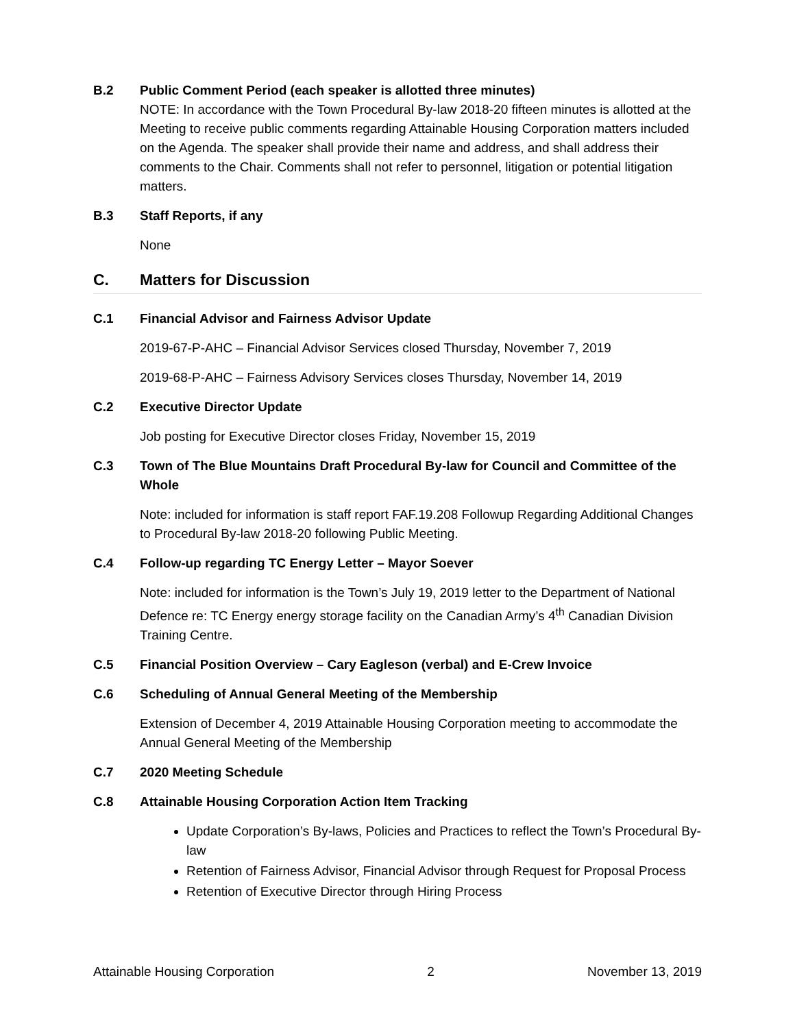B.2 Public Comment Period (each speaker is allotted three minutes)
NOTE: In accordance with the Town Procedural By-law 2018-20 fifteen minutes is allotted at the Meeting to receive public comments regarding Attainable Housing Corporation matters included on the Agenda. The speaker shall provide their name and address, and shall address their comments to the Chair. Comments shall not refer to personnel, litigation or potential litigation matters.
B.3 Staff Reports, if any
None
C. Matters for Discussion
C.1 Financial Advisor and Fairness Advisor Update
2019-67-P-AHC – Financial Advisor Services closed Thursday, November 7, 2019
2019-68-P-AHC – Fairness Advisory Services closes Thursday, November 14, 2019
C.2 Executive Director Update
Job posting for Executive Director closes Friday, November 15, 2019
C.3 Town of The Blue Mountains Draft Procedural By-law for Council and Committee of the Whole
Note: included for information is staff report FAF.19.208 Followup Regarding Additional Changes to Procedural By-law 2018-20 following Public Meeting.
C.4 Follow-up regarding TC Energy Letter – Mayor Soever
Note: included for information is the Town’s July 19, 2019 letter to the Department of National Defence re: TC Energy energy storage facility on the Canadian Army’s 4<sup>th</sup> Canadian Division Training Centre.
C.5 Financial Position Overview – Cary Eagleson (verbal) and E-Crew Invoice
C.6 Scheduling of Annual General Meeting of the Membership
Extension of December 4, 2019 Attainable Housing Corporation meeting to accommodate the Annual General Meeting of the Membership
C.7 2020 Meeting Schedule
C.8 Attainable Housing Corporation Action Item Tracking
Update Corporation’s By-laws, Policies and Practices to reflect the Town’s Procedural By-law
Retention of Fairness Advisor, Financial Advisor through Request for Proposal Process
Retention of Executive Director through Hiring Process
Attainable Housing Corporation 2 November 13, 2019